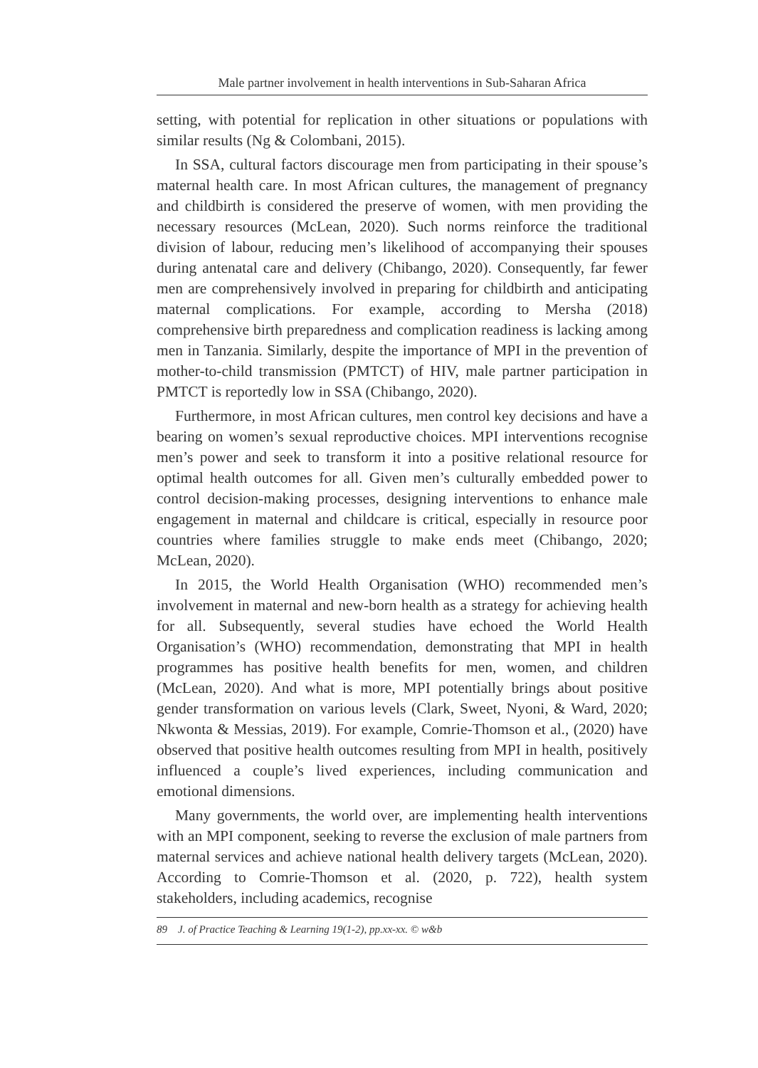Male partner involvement in health interventions in Sub-Saharan Africa
setting, with potential for replication in other situations or populations with similar results (Ng & Colombani, 2015).
In SSA, cultural factors discourage men from participating in their spouse’s maternal health care. In most African cultures, the management of pregnancy and childbirth is considered the preserve of women, with men providing the necessary resources (McLean, 2020). Such norms reinforce the traditional division of labour, reducing men’s likelihood of accompanying their spouses during antenatal care and delivery (Chibango, 2020). Consequently, far fewer men are comprehensively involved in preparing for childbirth and anticipating maternal complications. For example, according to Mersha (2018) comprehensive birth preparedness and complication readiness is lacking among men in Tanzania. Similarly, despite the importance of MPI in the prevention of mother-to-child transmission (PMTCT) of HIV, male partner participation in PMTCT is reportedly low in SSA (Chibango, 2020).
Furthermore, in most African cultures, men control key decisions and have a bearing on women’s sexual reproductive choices. MPI interventions recognise men’s power and seek to transform it into a positive relational resource for optimal health outcomes for all. Given men’s culturally embedded power to control decision-making processes, designing interventions to enhance male engagement in maternal and childcare is critical, especially in resource poor countries where families struggle to make ends meet (Chibango, 2020; McLean, 2020).
In 2015, the World Health Organisation (WHO) recommended men’s involvement in maternal and new-born health as a strategy for achieving health for all. Subsequently, several studies have echoed the World Health Organisation’s (WHO) recommendation, demonstrating that MPI in health programmes has positive health benefits for men, women, and children (McLean, 2020). And what is more, MPI potentially brings about positive gender transformation on various levels (Clark, Sweet, Nyoni, & Ward, 2020; Nkwonta & Messias, 2019). For example, Comrie-Thomson et al., (2020) have observed that positive health outcomes resulting from MPI in health, positively influenced a couple’s lived experiences, including communication and emotional dimensions.
Many governments, the world over, are implementing health interventions with an MPI component, seeking to reverse the exclusion of male partners from maternal services and achieve national health delivery targets (McLean, 2020). According to Comrie-Thomson et al. (2020, p. 722), health system stakeholders, including academics, recognise
89 J. of Practice Teaching & Learning 19(1-2), pp.xx-xx. © w&b